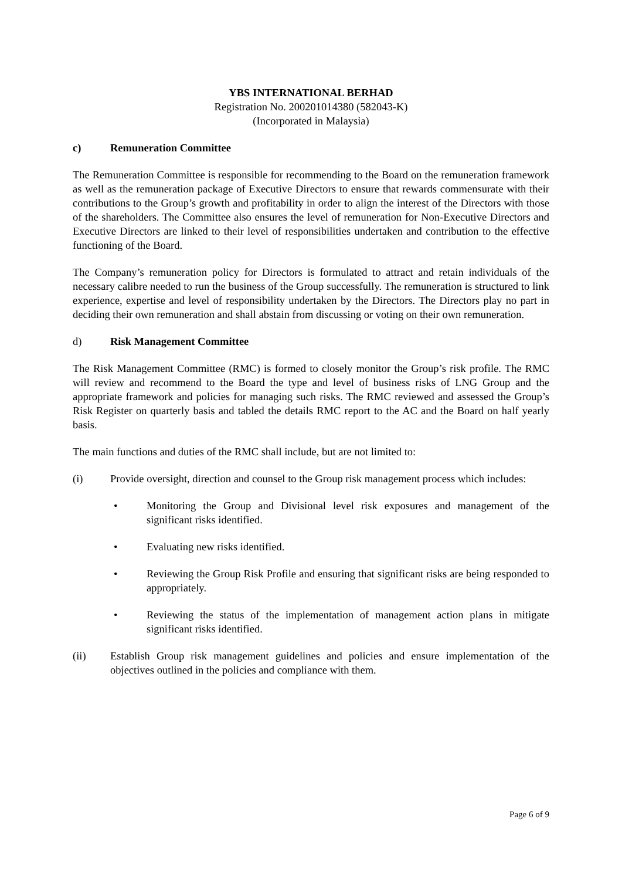YBS INTERNATIONAL BERHAD
Registration No. 200201014380 (582043-K)
(Incorporated in Malaysia)
c) Remuneration Committee
The Remuneration Committee is responsible for recommending to the Board on the remuneration framework as well as the remuneration package of Executive Directors to ensure that rewards commensurate with their contributions to the Group’s growth and profitability in order to align the interest of the Directors with those of the shareholders. The Committee also ensures the level of remuneration for Non-Executive Directors and Executive Directors are linked to their level of responsibilities undertaken and contribution to the effective functioning of the Board.
The Company’s remuneration policy for Directors is formulated to attract and retain individuals of the necessary calibre needed to run the business of the Group successfully. The remuneration is structured to link experience, expertise and level of responsibility undertaken by the Directors. The Directors play no part in deciding their own remuneration and shall abstain from discussing or voting on their own remuneration.
d) Risk Management Committee
The Risk Management Committee (RMC) is formed to closely monitor the Group’s risk profile. The RMC will review and recommend to the Board the type and level of business risks of LNG Group and the appropriate framework and policies for managing such risks. The RMC reviewed and assessed the Group’s Risk Register on quarterly basis and tabled the details RMC report to the AC and the Board on half yearly basis.
The main functions and duties of the RMC shall include, but are not limited to:
(i) Provide oversight, direction and counsel to the Group risk management process which includes:
• Monitoring the Group and Divisional level risk exposures and management of the significant risks identified.
• Evaluating new risks identified.
• Reviewing the Group Risk Profile and ensuring that significant risks are being responded to appropriately.
• Reviewing the status of the implementation of management action plans in mitigate significant risks identified.
(ii) Establish Group risk management guidelines and policies and ensure implementation of the objectives outlined in the policies and compliance with them.
Page 6 of 9